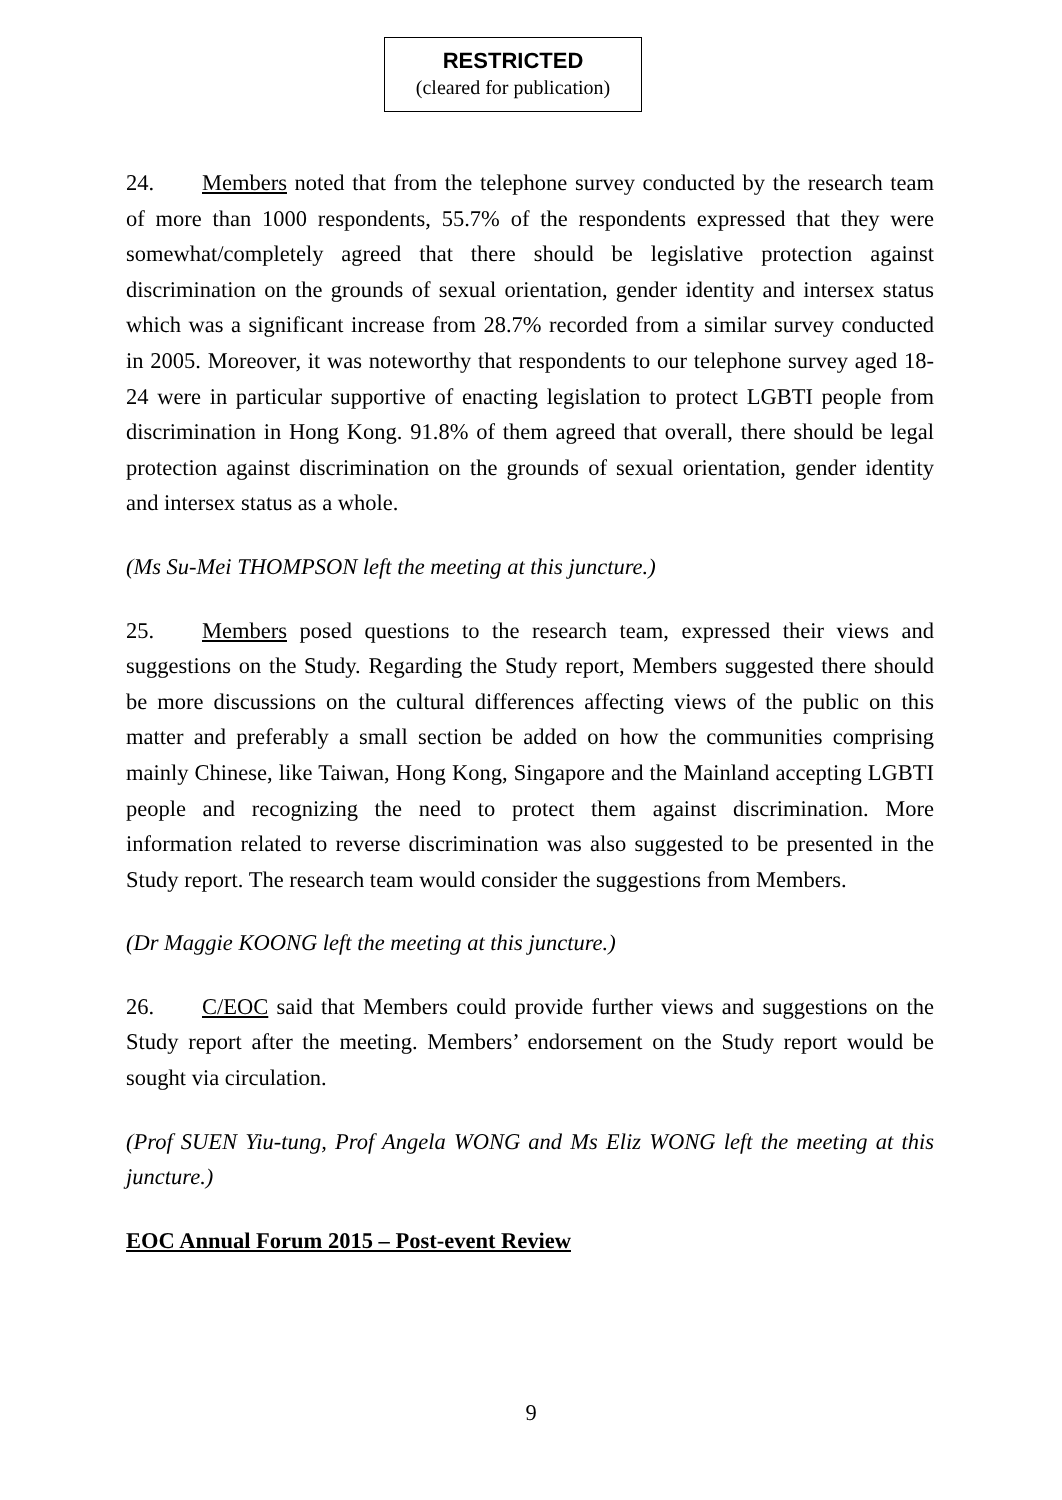RESTRICTED
(cleared for publication)
24. Members noted that from the telephone survey conducted by the research team of more than 1000 respondents, 55.7% of the respondents expressed that they were somewhat/completely agreed that there should be legislative protection against discrimination on the grounds of sexual orientation, gender identity and intersex status which was a significant increase from 28.7% recorded from a similar survey conducted in 2005. Moreover, it was noteworthy that respondents to our telephone survey aged 18-24 were in particular supportive of enacting legislation to protect LGBTI people from discrimination in Hong Kong. 91.8% of them agreed that overall, there should be legal protection against discrimination on the grounds of sexual orientation, gender identity and intersex status as a whole.
(Ms Su-Mei THOMPSON left the meeting at this juncture.)
25. Members posed questions to the research team, expressed their views and suggestions on the Study. Regarding the Study report, Members suggested there should be more discussions on the cultural differences affecting views of the public on this matter and preferably a small section be added on how the communities comprising mainly Chinese, like Taiwan, Hong Kong, Singapore and the Mainland accepting LGBTI people and recognizing the need to protect them against discrimination. More information related to reverse discrimination was also suggested to be presented in the Study report. The research team would consider the suggestions from Members.
(Dr Maggie KOONG left the meeting at this juncture.)
26. C/EOC said that Members could provide further views and suggestions on the Study report after the meeting. Members’ endorsement on the Study report would be sought via circulation.
(Prof SUEN Yiu-tung, Prof Angela WONG and Ms Eliz WONG left the meeting at this juncture.)
EOC Annual Forum 2015 – Post-event Review
9